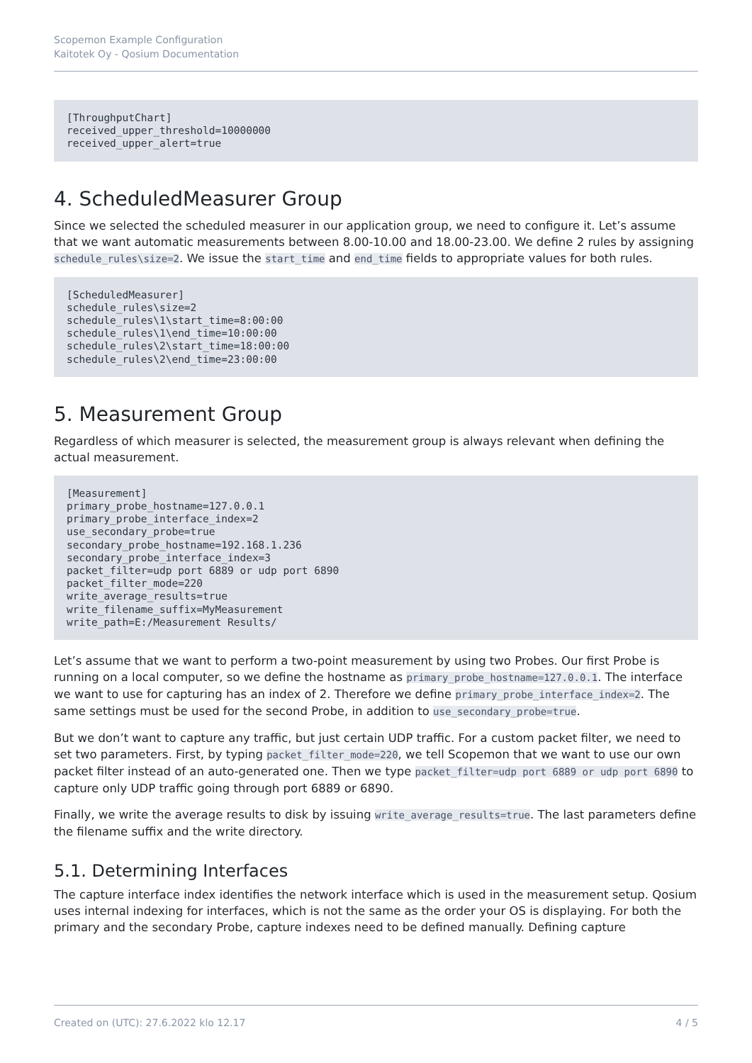Scopemon Example Configuration
Kaitotek Oy - Qosium Documentation
[ThroughputChart]
received_upper_threshold=10000000
received_upper_alert=true
4. ScheduledMeasurer Group
Since we selected the scheduled measurer in our application group, we need to configure it. Let’s assume that we want automatic measurements between 8.00-10.00 and 18.00-23.00. We define 2 rules by assigning schedule_rules\size=2. We issue the start_time and end_time fields to appropriate values for both rules.
[ScheduledMeasurer]
schedule_rules\size=2
schedule_rules\1\start_time=8:00:00
schedule_rules\1\end_time=10:00:00
schedule_rules\2\start_time=18:00:00
schedule_rules\2\end_time=23:00:00
5. Measurement Group
Regardless of which measurer is selected, the measurement group is always relevant when defining the actual measurement.
[Measurement]
primary_probe_hostname=127.0.0.1
primary_probe_interface_index=2
use_secondary_probe=true
secondary_probe_hostname=192.168.1.236
secondary_probe_interface_index=3
packet_filter=udp port 6889 or udp port 6890
packet_filter_mode=220
write_average_results=true
write_filename_suffix=MyMeasurement
write_path=E:/Measurement Results/
Let’s assume that we want to perform a two-point measurement by using two Probes. Our first Probe is running on a local computer, so we define the hostname as primary_probe_hostname=127.0.0.1. The interface we want to use for capturing has an index of 2. Therefore we define primary_probe_interface_index=2. The same settings must be used for the second Probe, in addition to use_secondary_probe=true.
But we don’t want to capture any traffic, but just certain UDP traffic. For a custom packet filter, we need to set two parameters. First, by typing packet_filter_mode=220, we tell Scopemon that we want to use our own packet filter instead of an auto-generated one. Then we type packet_filter=udp port 6889 or udp port 6890 to capture only UDP traffic going through port 6889 or 6890.
Finally, we write the average results to disk by issuing write_average_results=true. The last parameters define the filename suffix and the write directory.
5.1. Determining Interfaces
The capture interface index identifies the network interface which is used in the measurement setup. Qosium uses internal indexing for interfaces, which is not the same as the order your OS is displaying. For both the primary and the secondary Probe, capture indexes need to be defined manually. Defining capture
Created on (UTC): 27.6.2022 klo 12.17 4 / 5